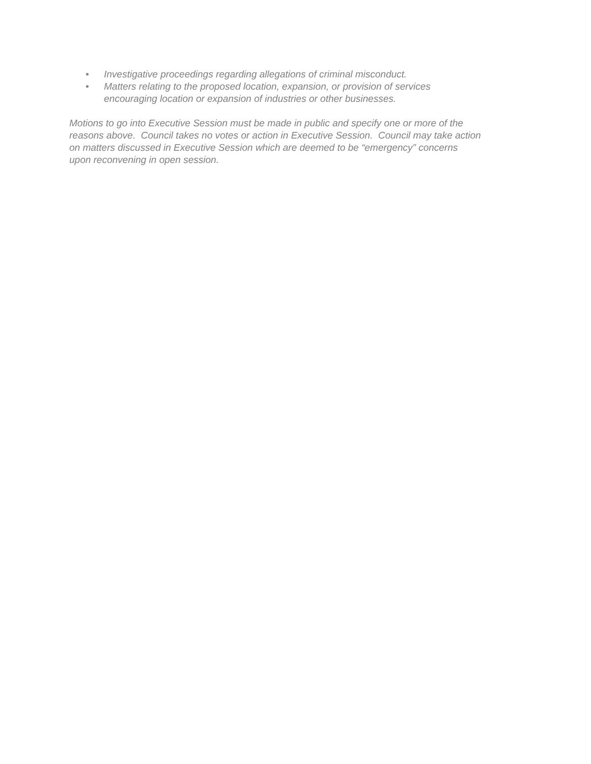• Investigative proceedings regarding allegations of criminal misconduct.
• Matters relating to the proposed location, expansion, or provision of services
encouraging location or expansion of industries or other businesses.
Motions to go into Executive Session must be made in public and specify one or more of the
reasons above. Council takes no votes or action in Executive Session. Council may take action
on matters discussed in Executive Session which are deemed to be “emergency” concerns
upon reconvening in open session.